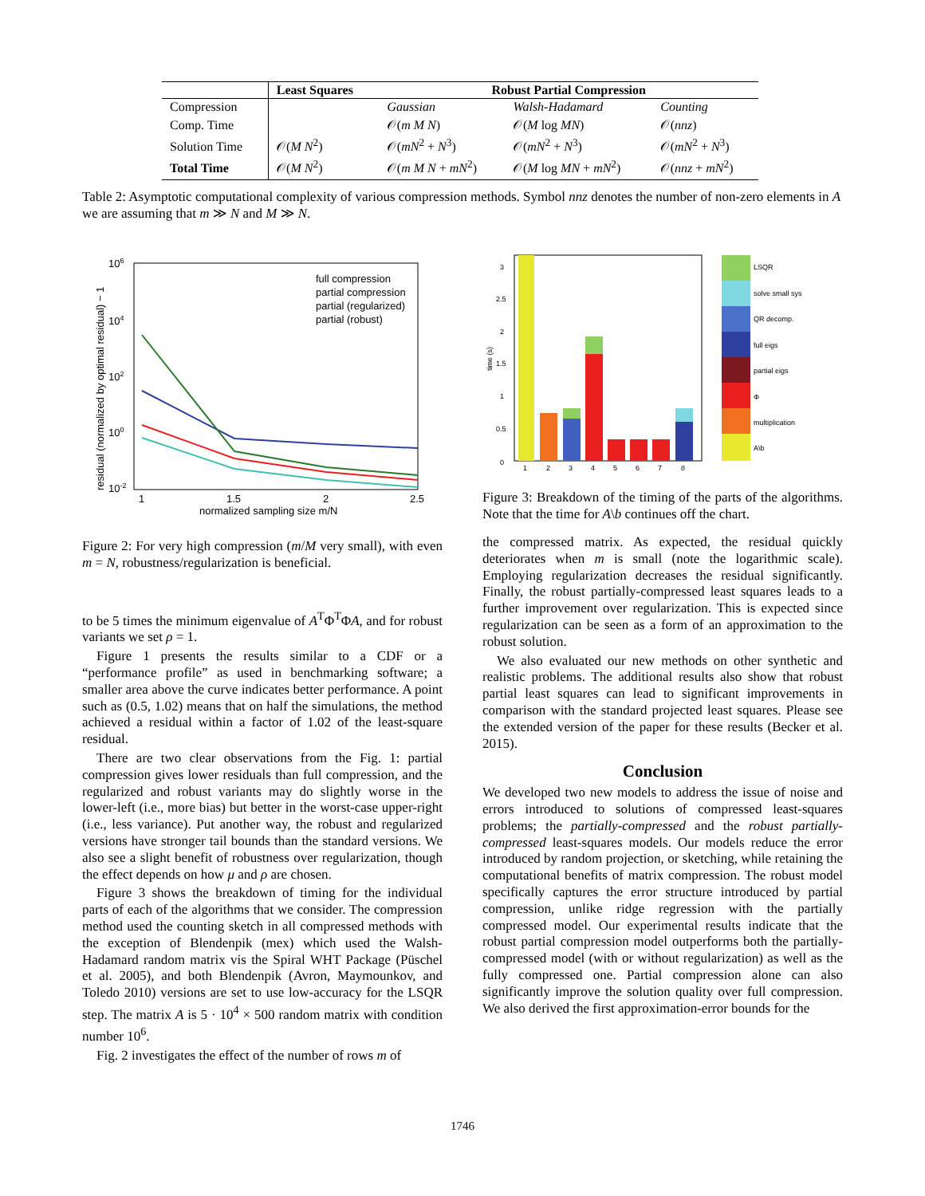| | Least Squares | Robust Partial Compression | | |
| --- | --- | --- | --- | --- |
| Compression | | Gaussian | Walsh-Hadamard | Counting |
| Comp. Time | | 𝒪( m M N ) | 𝒪( M log MN ) | 𝒪( nnz ) |
| Solution Time | 𝒪( M N<sup>2</sup>) | 𝒪( mN<sup>2</sup> + N<sup>3</sup>) | 𝒪( mN<sup>2</sup> + N<sup>3</sup>) | 𝒪( mN<sup>2</sup> + N<sup>3</sup>) |
| Total Time | 𝒪( M N<sup>2</sup>) | 𝒪( m M N + mN<sup>2</sup>) | 𝒪( M log MN + mN<sup>2</sup>) | 𝒪( nnz + mN<sup>2</sup>) |
Table 2: Asymptotic computational complexity of various compression methods. Symbol nnz denotes the number of non-zero elements in A we are assuming that m ≫ N and M ≫ N.
106
104
102
100
10-2
1
1.5
2
2.5
normalized sampling size m/N
residual (normalized by optimal residual) − 1
full compression
partial compression
partial (regularized)
partial (robust)
Figure 2: For very high compression (m/M very small), with even m = N, robustness/regularization is beneficial.
0
0.5
1
1.5
2
2.5
3
time (s)
1
2
3
4
5
6
7
8
LSQR
solve small sys
QR decomp.
full eigs
partial eigs
Φ
multiplication
A\b
Figure 3: Breakdown of the timing of the parts of the algorithms. Note that the time for A\b continues off the chart.
to be 5 times the minimum eigenvalue of A<sup>T</sup>Φ<sup>T</sup>ΦA, and for robust variants we set ρ = 1.
Figure 1 presents the results similar to a CDF or a “performance profile” as used in benchmarking software; a smaller area above the curve indicates better performance. A point such as (0.5, 1.02) means that on half the simulations, the method achieved a residual within a factor of 1.02 of the least-square residual.
There are two clear observations from the Fig. 1: partial compression gives lower residuals than full compression, and the regularized and robust variants may do slightly worse in the lower-left (i.e., more bias) but better in the worst-case upper-right (i.e., less variance). Put another way, the robust and regularized versions have stronger tail bounds than the standard versions. We also see a slight benefit of robustness over regularization, though the effect depends on how μ and ρ are chosen.
Figure 3 shows the breakdown of timing for the individual parts of each of the algorithms that we consider. The compression method used the counting sketch in all compressed methods with the exception of Blendenpik (mex) which used the Walsh-Hadamard random matrix vis the Spiral WHT Package (Püschel et al. 2005), and both Blendenpik (Avron, Maymounkov, and Toledo 2010) versions are set to use low-accuracy for the LSQR step. The matrix A is 5 · 10<sup>4</sup> × 500 random matrix with condition number 10<sup>6</sup>.
Fig. 2 investigates the effect of the number of rows m of
the compressed matrix. As expected, the residual quickly deteriorates when m is small (note the logarithmic scale). Employing regularization decreases the residual significantly. Finally, the robust partially-compressed least squares leads to a further improvement over regularization. This is expected since regularization can be seen as a form of an approximation to the robust solution.
We also evaluated our new methods on other synthetic and realistic problems. The additional results also show that robust partial least squares can lead to significant improvements in comparison with the standard projected least squares. Please see the extended version of the paper for these results (Becker et al. 2015).
Conclusion
We developed two new models to address the issue of noise and errors introduced to solutions of compressed least-squares problems; the partially-compressed and the robust partially-compressed least-squares models. Our models reduce the error introduced by random projection, or sketching, while retaining the computational benefits of matrix compression. The robust model specifically captures the error structure introduced by partial compression, unlike ridge regression with the partially compressed model. Our experimental results indicate that the robust partial compression model outperforms both the partially-compressed model (with or without regularization) as well as the fully compressed one. Partial compression alone can also significantly improve the solution quality over full compression. We also derived the first approximation-error bounds for the
1746